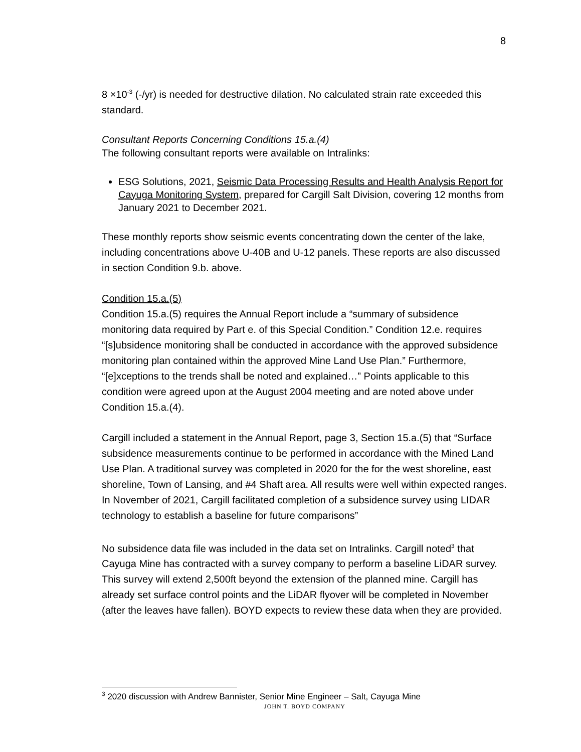8
8 ×10<sup>-3</sup> (-/yr) is needed for destructive dilation. No calculated strain rate exceeded this standard.
Consultant Reports Concerning Conditions 15.a.(4)
The following consultant reports were available on Intralinks:
ESG Solutions, 2021, Seismic Data Processing Results and Health Analysis Report for Cayuga Monitoring System, prepared for Cargill Salt Division, covering 12 months from January 2021 to December 2021.
These monthly reports show seismic events concentrating down the center of the lake, including concentrations above U-40B and U-12 panels. These reports are also discussed in section Condition 9.b. above.
Condition 15.a.(5)
Condition 15.a.(5) requires the Annual Report include a “summary of subsidence monitoring data required by Part e. of this Special Condition.” Condition 12.e. requires “[s]ubsidence monitoring shall be conducted in accordance with the approved subsidence monitoring plan contained within the approved Mine Land Use Plan.” Furthermore, “[e]xceptions to the trends shall be noted and explained…” Points applicable to this condition were agreed upon at the August 2004 meeting and are noted above under Condition 15.a.(4).
Cargill included a statement in the Annual Report, page 3, Section 15.a.(5) that “Surface subsidence measurements continue to be performed in accordance with the Mined Land Use Plan. A traditional survey was completed in 2020 for the for the west shoreline, east shoreline, Town of Lansing, and #4 Shaft area. All results were well within expected ranges. In November of 2021, Cargill facilitated completion of a subsidence survey using LIDAR technology to establish a baseline for future comparisons”
No subsidence data file was included in the data set on Intralinks. Cargill noted<sup>3</sup> that Cayuga Mine has contracted with a survey company to perform a baseline LiDAR survey. This survey will extend 2,500ft beyond the extension of the planned mine. Cargill has already set surface control points and the LiDAR flyover will be completed in November (after the leaves have fallen). BOYD expects to review these data when they are provided.
<sup>3</sup> 2020 discussion with Andrew Bannister, Senior Mine Engineer – Salt, Cayuga Mine
JOHN T. BOYD COMPANY